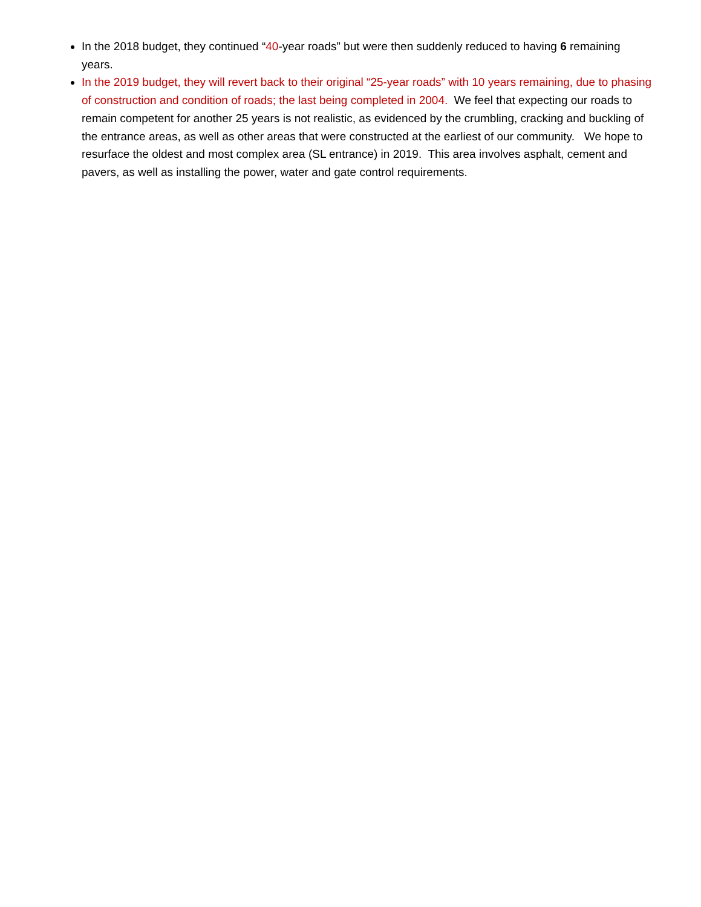In the 2018 budget, they continued “40-year roads” but were then suddenly reduced to having 6 remaining years.
In the 2019 budget, they will revert back to their original “25-year roads” with 10 years remaining, due to phasing of construction and condition of roads; the last being completed in 2004. We feel that expecting our roads to remain competent for another 25 years is not realistic, as evidenced by the crumbling, cracking and buckling of the entrance areas, as well as other areas that were constructed at the earliest of our community. We hope to resurface the oldest and most complex area (SL entrance) in 2019. This area involves asphalt, cement and pavers, as well as installing the power, water and gate control requirements.